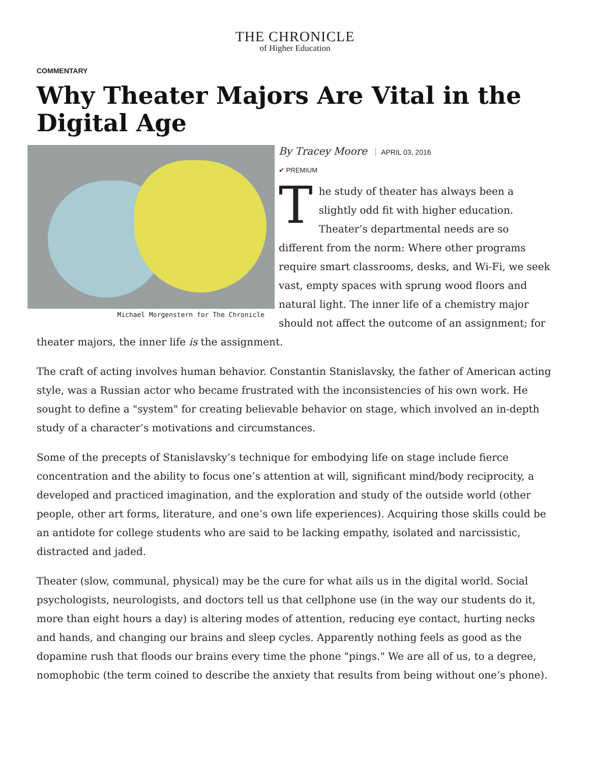THE CHRONICLE
of Higher Education
COMMENTARY
Why Theater Majors Are Vital in the Digital Age
Michael Morgenstern for The Chronicle
By Tracey Moore APRIL 03, 2016
✔ PREMIUM
The study of theater has always been a slightly odd fit with higher education. Theater’s departmental needs are so different from the norm: Where other programs require smart classrooms, desks, and Wi-Fi, we seek vast, empty spaces with sprung wood floors and natural light. The inner life of a chemistry major should not affect the outcome of an assignment; for theater majors, the inner life is the assignment.
The craft of acting involves human behavior. Constantin Stanislavsky, the father of American acting style, was a Russian actor who became frustrated with the inconsistencies of his own work. He sought to define a "system" for creating believable behavior on stage, which involved an in-depth study of a character’s motivations and circumstances.
Some of the precepts of Stanislavsky’s technique for embodying life on stage include fierce concentration and the ability to focus one’s attention at will, significant mind/body reciprocity, a developed and practiced imagination, and the exploration and study of the outside world (other people, other art forms, literature, and one’s own life experiences). Acquiring those skills could be an antidote for college students who are said to be lacking empathy, isolated and narcissistic, distracted and jaded.
Theater (slow, communal, physical) may be the cure for what ails us in the digital world. Social psychologists, neurologists, and doctors tell us that cellphone use (in the way our students do it, more than eight hours a day) is altering modes of attention, reducing eye contact, hurting necks and hands, and changing our brains and sleep cycles. Apparently nothing feels as good as the dopamine rush that floods our brains every time the phone "pings." We are all of us, to a degree, nomophobic (the term coined to describe the anxiety that results from being without one’s phone).